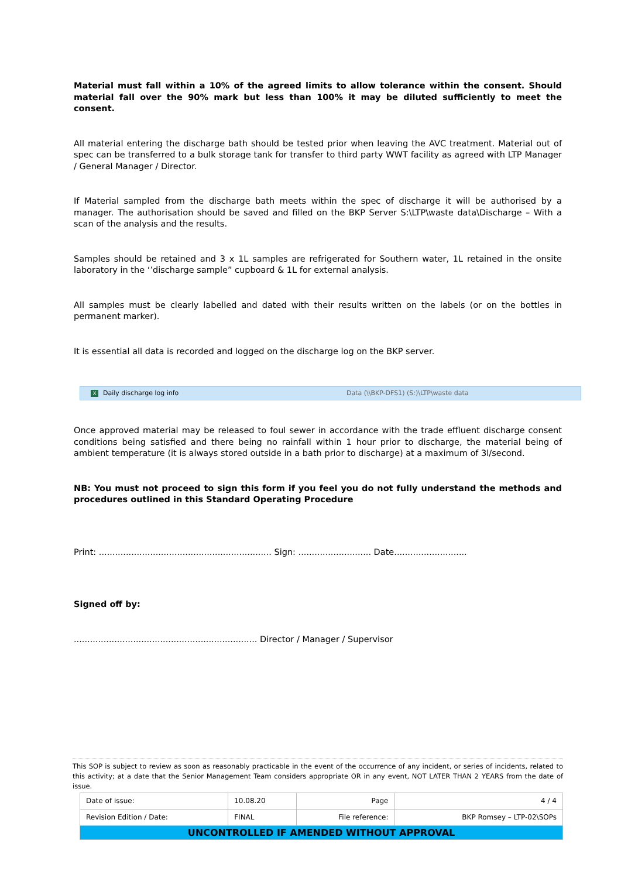Material must fall within a 10% of the agreed limits to allow tolerance within the consent. Should material fall over the 90% mark but less than 100% it may be diluted sufficiently to meet the consent.
All material entering the discharge bath should be tested prior when leaving the AVC treatment. Material out of spec can be transferred to a bulk storage tank for transfer to third party WWT facility as agreed with LTP Manager / General Manager / Director.
If Material sampled from the discharge bath meets within the spec of discharge it will be authorised by a manager. The authorisation should be saved and filled on the BKP Server S:\LTP\waste data\Discharge – With a scan of the analysis and the results.
Samples should be retained and 3 x 1L samples are refrigerated for Southern water, 1L retained in the onsite laboratory in the ‘’discharge sample” cupboard & 1L for external analysis.
All samples must be clearly labelled and dated with their results written on the labels (or on the bottles in permanent marker).
It is essential all data is recorded and logged on the discharge log on the BKP server.
X Daily discharge log info Data (\\BKP-DFS1) (S:)\LTP\waste data
Once approved material may be released to foul sewer in accordance with the trade effluent discharge consent conditions being satisfied and there being no rainfall within 1 hour prior to discharge, the material being of ambient temperature (it is always stored outside in a bath prior to discharge) at a maximum of 3l/second.
NB: You must not proceed to sign this form if you feel you do not fully understand the methods and procedures outlined in this Standard Operating Procedure
Print: ................................................................ Sign: ........................... Date...........................
Signed off by:
.................................................................... Director / Manager / Supervisor
This SOP is subject to review as soon as reasonably practicable in the event of the occurrence of any incident, or series of incidents, related to this activity; at a date that the Senior Management Team considers appropriate OR in any event, NOT LATER THAN 2 YEARS from the date of issue.
| Date of issue: | 10.08.20 | Page | 4 / 4 |
| Revision Edition / Date: | FINAL | File reference: | BKP Romsey – LTP-02\SOPs |
| UNCONTROLLED IF AMENDED WITHOUT APPROVAL | | | |